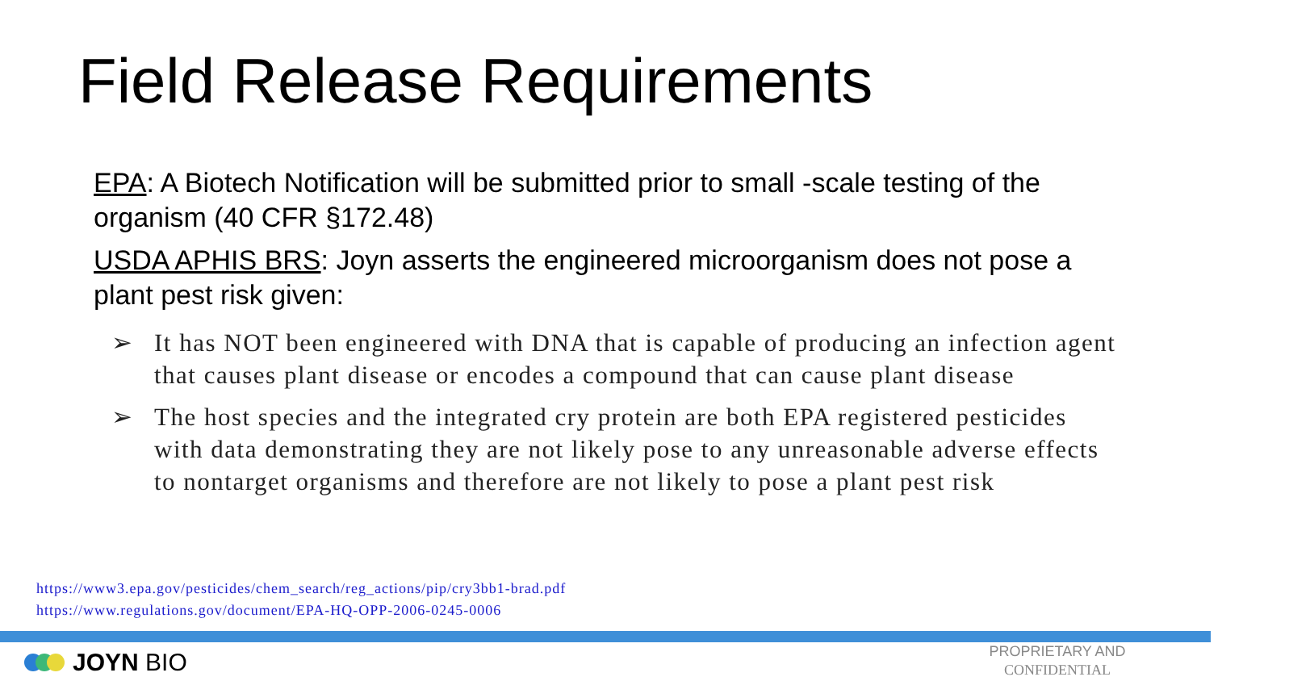Field Release Requirements
EPA: A Biotech Notification will be submitted prior to small -scale testing of the organism (40 CFR §172.48)
USDA APHIS BRS: Joyn asserts the engineered microorganism does not pose a plant pest risk given:
➢ It has NOT been engineered with DNA that is capable of producing an infection agent that causes plant disease or encodes a compound that can cause plant disease
➢ The host species and the integrated cry protein are both EPA registered pesticides with data demonstrating they are not likely pose to any unreasonable adverse effects to nontarget organisms and therefore are not likely to pose a plant pest risk
https://www3.epa.gov/pesticides/chem_search/reg_actions/pip/cry3bb1-brad.pdf
https://www.regulations.gov/document/EPA-HQ-OPP-2006-0245-0006
JOYN BIO
PROPRIETARY AND CONFIDENTIAL